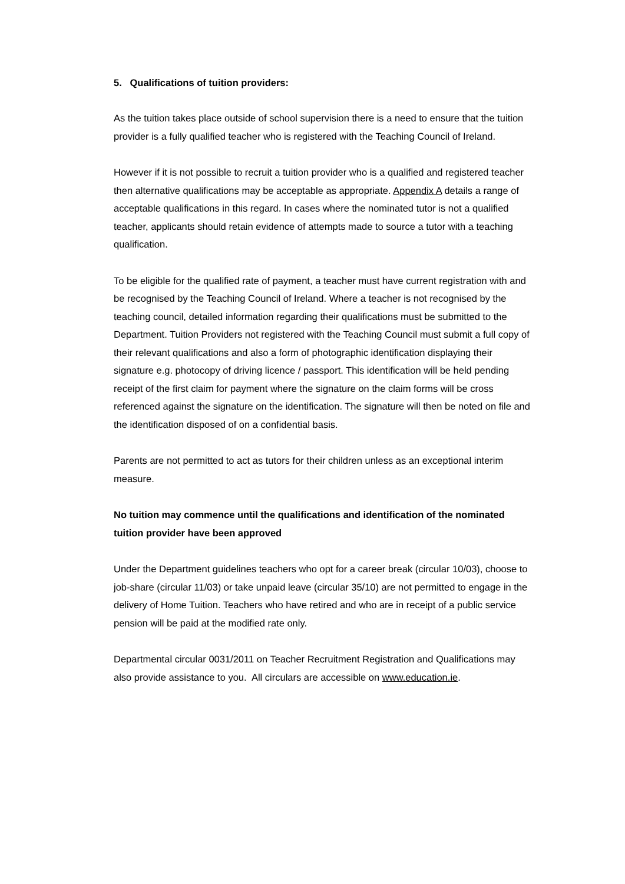5. Qualifications of tuition providers:
As the tuition takes place outside of school supervision there is a need to ensure that the tuition provider is a fully qualified teacher who is registered with the Teaching Council of Ireland.
However if it is not possible to recruit a tuition provider who is a qualified and registered teacher then alternative qualifications may be acceptable as appropriate. Appendix A details a range of acceptable qualifications in this regard. In cases where the nominated tutor is not a qualified teacher, applicants should retain evidence of attempts made to source a tutor with a teaching qualification.
To be eligible for the qualified rate of payment, a teacher must have current registration with and be recognised by the Teaching Council of Ireland. Where a teacher is not recognised by the teaching council, detailed information regarding their qualifications must be submitted to the Department. Tuition Providers not registered with the Teaching Council must submit a full copy of their relevant qualifications and also a form of photographic identification displaying their signature e.g. photocopy of driving licence / passport. This identification will be held pending receipt of the first claim for payment where the signature on the claim forms will be cross referenced against the signature on the identification. The signature will then be noted on file and the identification disposed of on a confidential basis.
Parents are not permitted to act as tutors for their children unless as an exceptional interim measure.
No tuition may commence until the qualifications and identification of the nominated tuition provider have been approved
Under the Department guidelines teachers who opt for a career break (circular 10/03), choose to job-share (circular 11/03) or take unpaid leave (circular 35/10) are not permitted to engage in the delivery of Home Tuition. Teachers who have retired and who are in receipt of a public service pension will be paid at the modified rate only.
Departmental circular 0031/2011 on Teacher Recruitment Registration and Qualifications may also provide assistance to you. All circulars are accessible on www.education.ie.